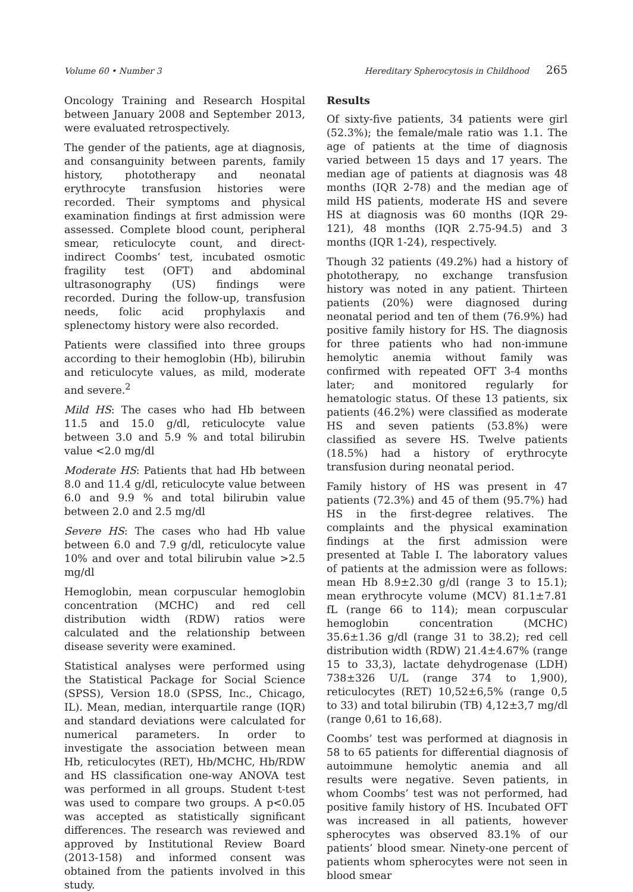Volume 60 • Number 3 Hereditary Spherocytosis in Childhood 265
Oncology Training and Research Hospital between January 2008 and September 2013, were evaluated retrospectively.
The gender of the patients, age at diagnosis, and consanguinity between parents, family history, phototherapy and neonatal erythrocyte transfusion histories were recorded. Their symptoms and physical examination findings at first admission were assessed. Complete blood count, peripheral smear, reticulocyte count, and direct- indirect Coombs’ test, incubated osmotic fragility test (OFT) and abdominal ultrasonography (US) findings were recorded. During the follow-up, transfusion needs, folic acid prophylaxis and splenectomy history were also recorded.
Patients were classified into three groups according to their hemoglobin (Hb), bilirubin and reticulocyte values, as mild, moderate and severe.<sup>2</sup>
Mild HS: The cases who had Hb between 11.5 and 15.0 g/dl, reticulocyte value between 3.0 and 5.9 % and total bilirubin value <2.0 mg/dl
Moderate HS: Patients that had Hb between 8.0 and 11.4 g/dl, reticulocyte value between 6.0 and 9.9 % and total bilirubin value between 2.0 and 2.5 mg/dl
Severe HS: The cases who had Hb value between 6.0 and 7.9 g/dl, reticulocyte value 10% and over and total bilirubin value >2.5 mg/dl
Hemoglobin, mean corpuscular hemoglobin concentration (MCHC) and red cell distribution width (RDW) ratios were calculated and the relationship between disease severity were examined.
Statistical analyses were performed using the Statistical Package for Social Science (SPSS), Version 18.0 (SPSS, Inc., Chicago, IL). Mean, median, interquartile range (IQR) and standard deviations were calculated for numerical parameters. In order to investigate the association between mean Hb, reticulocytes (RET), Hb/MCHC, Hb/RDW and HS classification one-way ANOVA test was performed in all groups. Student t-test was used to compare two groups. A p<0.05 was accepted as statistically significant differences. The research was reviewed and approved by Institutional Review Board (2013-158) and informed consent was obtained from the patients involved in this study.
Results
Of sixty-five patients, 34 patients were girl (52.3%); the female/male ratio was 1.1. The age of patients at the time of diagnosis varied between 15 days and 17 years. The median age of patients at diagnosis was 48 months (IQR 2-78) and the median age of mild HS patients, moderate HS and severe HS at diagnosis was 60 months (IQR 29-121), 48 months (IQR 2.75-94.5) and 3 months (IQR 1-24), respectively.
Though 32 patients (49.2%) had a history of phototherapy, no exchange transfusion history was noted in any patient. Thirteen patients (20%) were diagnosed during neonatal period and ten of them (76.9%) had positive family history for HS. The diagnosis for three patients who had non-immune hemolytic anemia without family was confirmed with repeated OFT 3-4 months later; and monitored regularly for hematologic status. Of these 13 patients, six patients (46.2%) were classified as moderate HS and seven patients (53.8%) were classified as severe HS. Twelve patients (18.5%) had a history of erythrocyte transfusion during neonatal period.
Family history of HS was present in 47 patients (72.3%) and 45 of them (95.7%) had HS in the first-degree relatives. The complaints and the physical examination findings at the first admission were presented at Table I. The laboratory values of patients at the admission were as follows: mean Hb 8.9±2.30 g/dl (range 3 to 15.1); mean erythrocyte volume (MCV) 81.1±7.81 fL (range 66 to 114); mean corpuscular hemoglobin concentration (MCHC) 35.6±1.36 g/dl (range 31 to 38.2); red cell distribution width (RDW) 21.4±4.67% (range 15 to 33,3), lactate dehydrogenase (LDH) 738±326 U/L (range 374 to 1,900), reticulocytes (RET) 10,52±6,5% (range 0,5 to 33) and total bilirubin (TB) 4,12±3,7 mg/dl (range 0,61 to 16,68).
Coombs’ test was performed at diagnosis in 58 to 65 patients for differential diagnosis of autoimmune hemolytic anemia and all results were negative. Seven patients, in whom Coombs’ test was not performed, had positive family history of HS. Incubated OFT was increased in all patients, however spherocytes was observed 83.1% of our patients’ blood smear. Ninety-one percent of patients whom spherocytes were not seen in blood smear